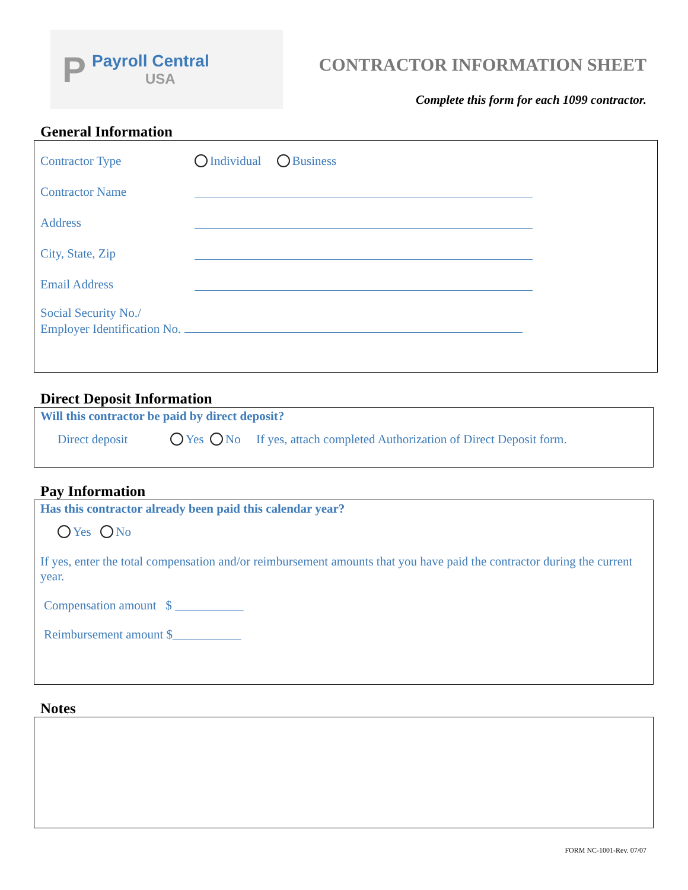P Payroll Central
USA
CONTRACTOR INFORMATION SHEET
Complete this form for each 1099 contractor.
General Information
Contractor Type Individual Business
Contractor Name
Address
City, State, Zip
Email Address
Social Security No./
Employer Identification No.
Direct Deposit Information
Will this contractor be paid by direct deposit?
Direct deposit Yes No If yes, attach completed Authorization of Direct Deposit form.
Pay Information
Has this contractor already been paid this calendar year?
Yes No
If yes, enter the total compensation and/or reimbursement amounts that you have paid the contractor during the current year.
Compensation amount $ ___________
Reimbursement amount $___________
Notes
FORM NC-1001-Rev. 07/07